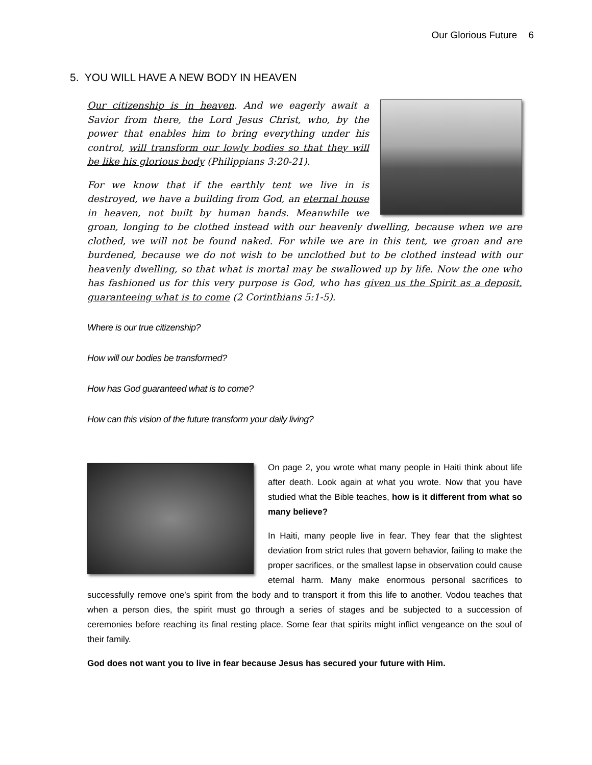Our Glorious Future 6
5. YOU WILL HAVE A NEW BODY IN HEAVEN
Our citizenship is in heaven. And we eagerly await a Savior from there, the Lord Jesus Christ, who, by the power that enables him to bring everything under his control, will transform our lowly bodies so that they will be like his glorious body (Philippians 3:20-21).
For we know that if the earthly tent we live in is destroyed, we have a building from God, an eternal house in heaven, not built by human hands. Meanwhile we groan, longing to be clothed instead with our heavenly dwelling, because when we are clothed, we will not be found naked. For while we are in this tent, we groan and are burdened, because we do not wish to be unclothed but to be clothed instead with our heavenly dwelling, so that what is mortal may be swallowed up by life. Now the one who has fashioned us for this very purpose is God, who has given us the Spirit as a deposit, guaranteeing what is to come (2 Corinthians 5:1-5).
Where is our true citizenship?
How will our bodies be transformed?
How has God guaranteed what is to come?
How can this vision of the future transform your daily living?
On page 2, you wrote what many people in Haiti think about life after death. Look again at what you wrote. Now that you have studied what the Bible teaches, how is it different from what so many believe?
In Haiti, many people live in fear. They fear that the slightest deviation from strict rules that govern behavior, failing to make the proper sacrifices, or the smallest lapse in observation could cause eternal harm. Many make enormous personal sacrifices to successfully remove one’s spirit from the body and to transport it from this life to another. Vodou teaches that when a person dies, the spirit must go through a series of stages and be subjected to a succession of ceremonies before reaching its final resting place. Some fear that spirits might inflict vengeance on the soul of their family.
God does not want you to live in fear because Jesus has secured your future with Him.